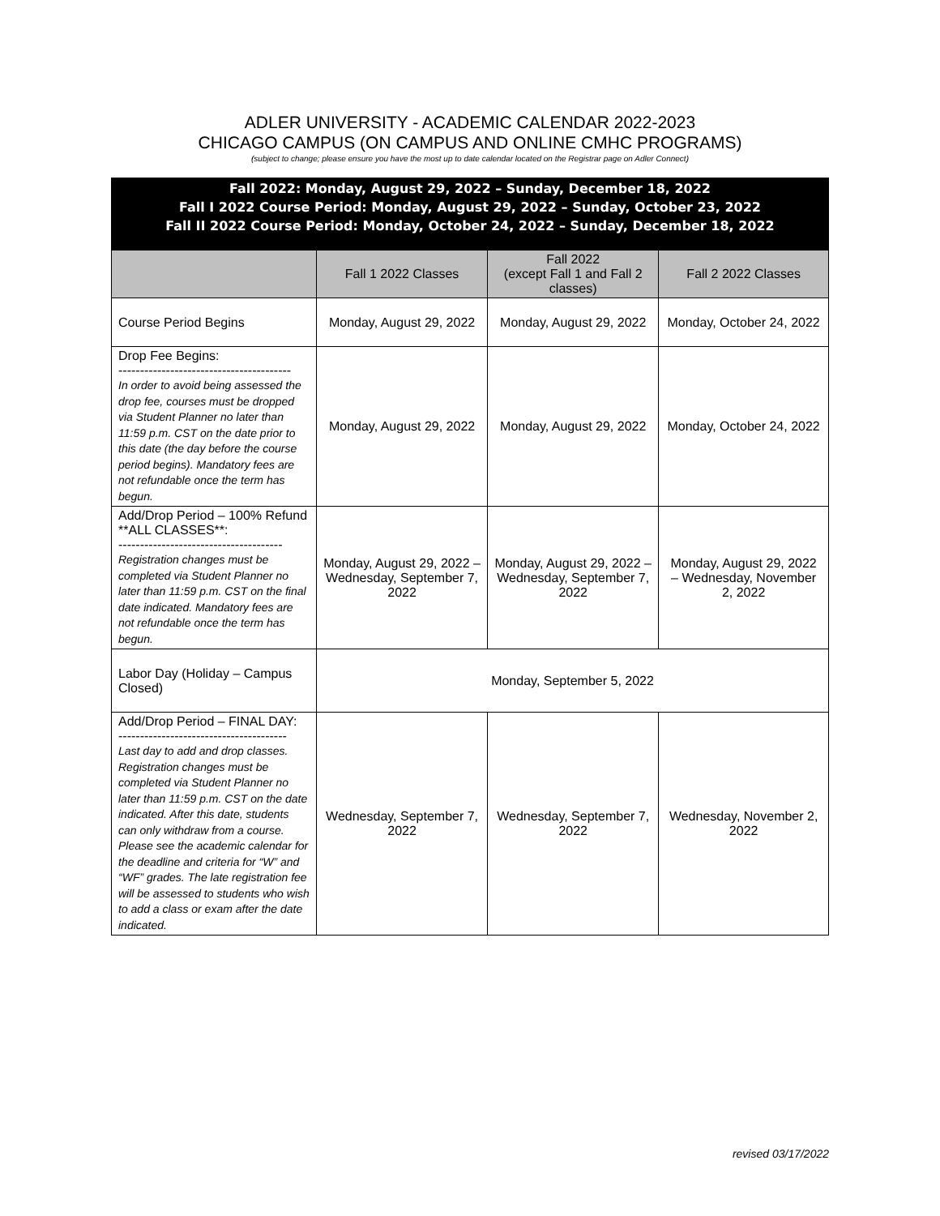ADLER UNIVERSITY - ACADEMIC CALENDAR 2022-2023
CHICAGO CAMPUS (ON CAMPUS AND ONLINE CMHC PROGRAMS)
(subject to change; please ensure you have the most up to date calendar located on the Registrar page on Adler Connect)
Fall 2022: Monday, August 29, 2022 – Sunday, December 18, 2022
Fall I 2022 Course Period: Monday, August 29, 2022 – Sunday, October 23, 2022
Fall II 2022 Course Period: Monday, October 24, 2022 – Sunday, December 18, 2022
| | Fall 1 2022 Classes | Fall 2022 (except Fall 1 and Fall 2 classes) | Fall 2 2022 Classes |
| --- | --- | --- | --- |
| Course Period Begins | Monday, August 29, 2022 | Monday, August 29, 2022 | Monday, October 24, 2022 |
| Drop Fee Begins: ---------------------------------------- In order to avoid being assessed the drop fee, courses must be dropped via Student Planner no later than 11:59 p.m. CST on the date prior to this date (the day before the course period begins). Mandatory fees are not refundable once the term has begun. | Monday, August 29, 2022 | Monday, August 29, 2022 | Monday, October 24, 2022 |
| Add/Drop Period – 100% Refund **ALL CLASSES**: -------------------------------------- Registration changes must be completed via Student Planner no later than 11:59 p.m. CST on the final date indicated. Mandatory fees are not refundable once the term has begun. | Monday, August 29, 2022 – Wednesday, September 7, 2022 | Monday, August 29, 2022 – Wednesday, September 7, 2022 | Monday, August 29, 2022 – Wednesday, November 2, 2022 |
| Labor Day (Holiday – Campus Closed) | Monday, September 5, 2022 | | |
| Add/Drop Period – FINAL DAY: --------------------------------------- Last day to add and drop classes. Registration changes must be completed via Student Planner no later than 11:59 p.m. CST on the date indicated. After this date, students can only withdraw from a course. Please see the academic calendar for the deadline and criteria for “W” and “WF” grades. The late registration fee will be assessed to students who wish to add a class or exam after the date indicated. | Wednesday, September 7, 2022 | Wednesday, September 7, 2022 | Wednesday, November 2, 2022 |
revised 03/17/2022